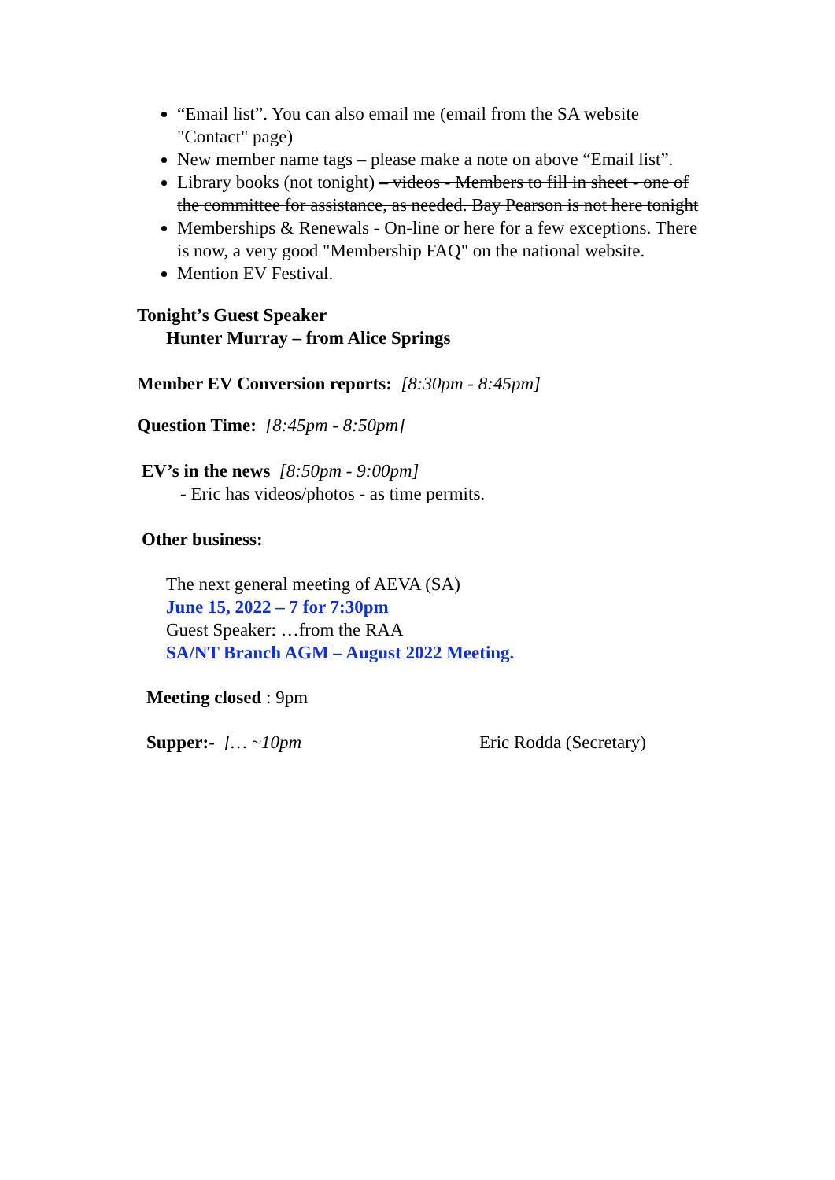“Email list”. You can also email me (email from the SA website "Contact" page)
New member name tags – please make a note on above “Email list”.
Library books (not tonight) – videos - Members to fill in sheet - one of the committee for assistance, as needed. Bay Pearson is not here tonight
Memberships & Renewals - On-line or here for a few exceptions. There is now, a very good "Membership FAQ" on the national website.
Mention EV Festival.
Tonight’s Guest Speaker
Hunter Murray – from Alice Springs
Member EV Conversion reports: [8:30pm - 8:45pm]
Question Time: [8:45pm - 8:50pm]
EV’s in the news [8:50pm - 9:00pm]
- Eric has videos/photos - as time permits.
Other business:
The next general meeting of AEVA (SA)
June 15, 2022 – 7 for 7:30pm
Guest Speaker: …from the RAA
SA/NT Branch AGM – August 2022 Meeting.
Meeting closed : 9pm
Supper:- [… ~10pm Eric Rodda (Secretary)